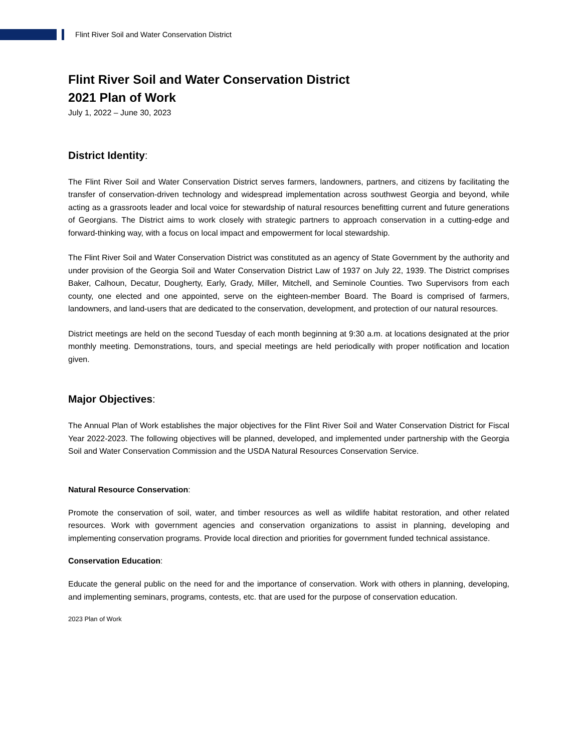Flint River Soil and Water Conservation District
Flint River Soil and Water Conservation District
2021 Plan of Work
July 1, 2022 – June 30, 2023
District Identity:
The Flint River Soil and Water Conservation District serves farmers, landowners, partners, and citizens by facilitating the transfer of conservation-driven technology and widespread implementation across southwest Georgia and beyond, while acting as a grassroots leader and local voice for stewardship of natural resources benefitting current and future generations of Georgians. The District aims to work closely with strategic partners to approach conservation in a cutting-edge and forward-thinking way, with a focus on local impact and empowerment for local stewardship.
The Flint River Soil and Water Conservation District was constituted as an agency of State Government by the authority and under provision of the Georgia Soil and Water Conservation District Law of 1937 on July 22, 1939. The District comprises Baker, Calhoun, Decatur, Dougherty, Early, Grady, Miller, Mitchell, and Seminole Counties. Two Supervisors from each county, one elected and one appointed, serve on the eighteen-member Board. The Board is comprised of farmers, landowners, and land-users that are dedicated to the conservation, development, and protection of our natural resources.
District meetings are held on the second Tuesday of each month beginning at 9:30 a.m. at locations designated at the prior monthly meeting. Demonstrations, tours, and special meetings are held periodically with proper notification and location given.
Major Objectives:
The Annual Plan of Work establishes the major objectives for the Flint River Soil and Water Conservation District for Fiscal Year 2022-2023. The following objectives will be planned, developed, and implemented under partnership with the Georgia Soil and Water Conservation Commission and the USDA Natural Resources Conservation Service.
Natural Resource Conservation:
Promote the conservation of soil, water, and timber resources as well as wildlife habitat restoration, and other related resources. Work with government agencies and conservation organizations to assist in planning, developing and implementing conservation programs. Provide local direction and priorities for government funded technical assistance.
Conservation Education:
Educate the general public on the need for and the importance of conservation. Work with others in planning, developing, and implementing seminars, programs, contests, etc. that are used for the purpose of conservation education.
2023 Plan of Work